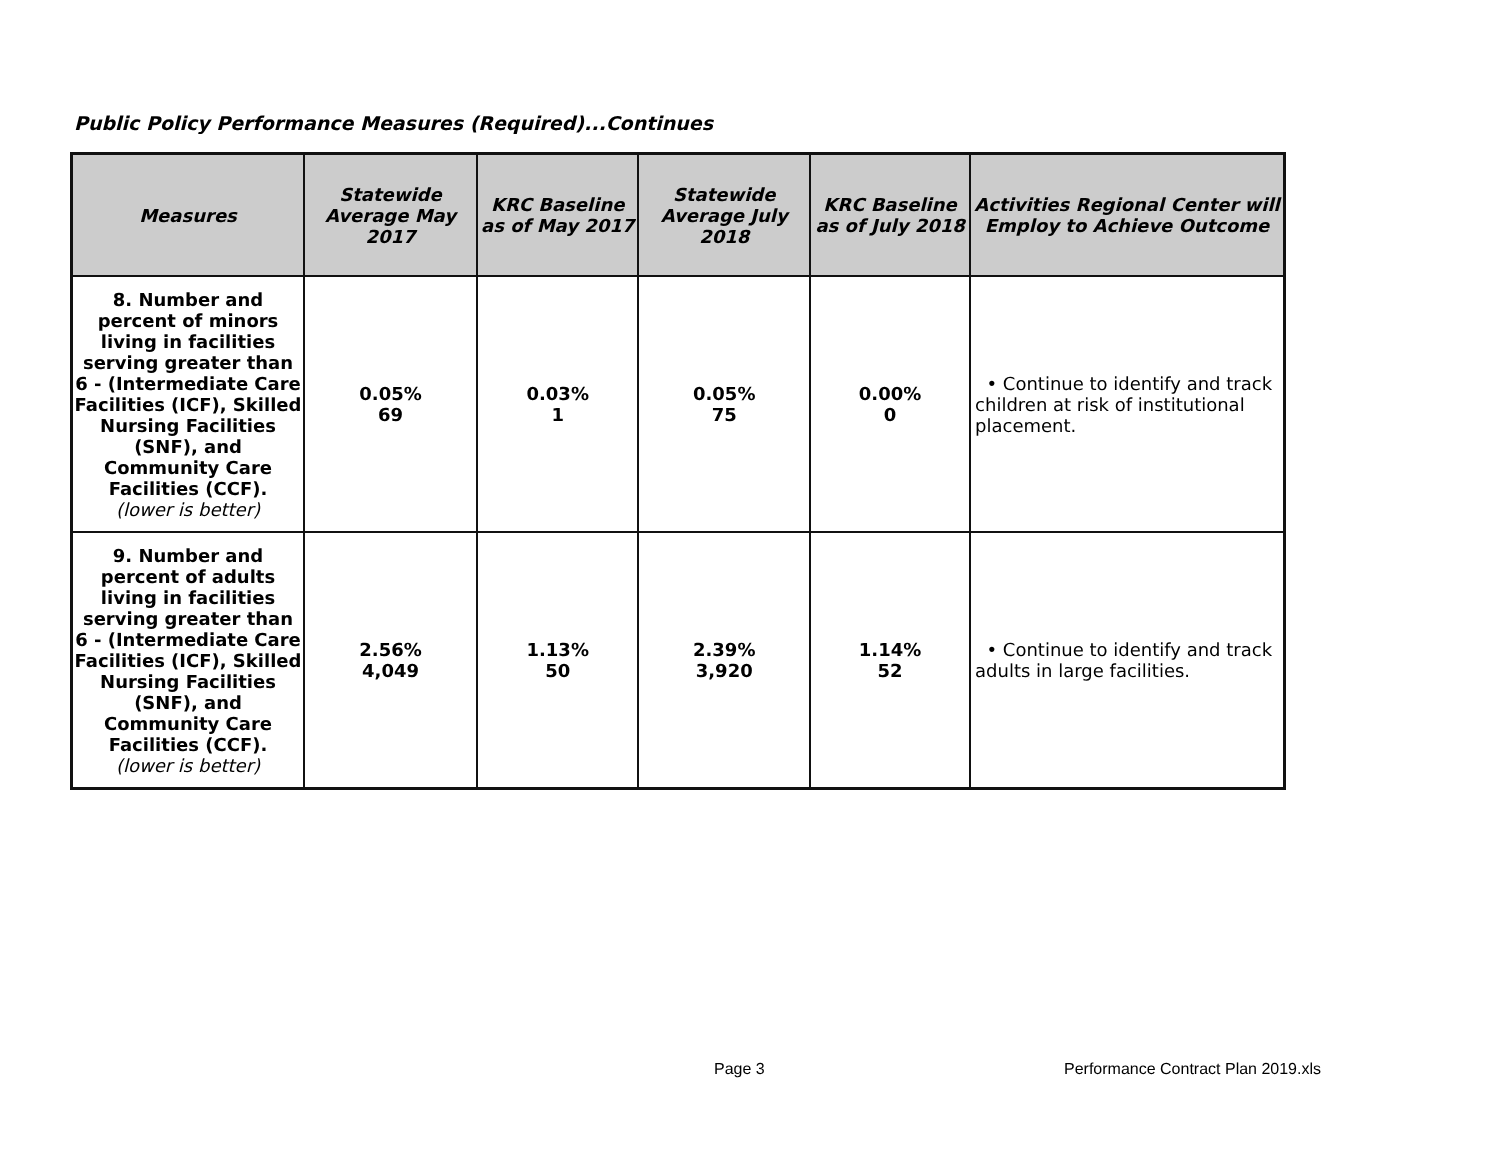Public Policy Performance Measures (Required)...Continues
| Measures | Statewide Average May 2017 | KRC Baseline as of May 2017 | Statewide Average July 2018 | KRC Baseline as of July 2018 | Activities Regional Center will Employ to Achieve Outcome |
| --- | --- | --- | --- | --- | --- |
| 8. Number and percent of minors living in facilities serving greater than 6 - (Intermediate Care Facilities (ICF), Skilled Nursing Facilities (SNF), and Community Care Facilities (CCF). (lower is better) | 0.05% 69 | 0.03% 1 | 0.05% 75 | 0.00% 0 | • Continue to identify and track children at risk of institutional placement. |
| 9. Number and percent of adults living in facilities serving greater than 6 - (Intermediate Care Facilities (ICF), Skilled Nursing Facilities (SNF), and Community Care Facilities (CCF). (lower is better) | 2.56% 4,049 | 1.13% 50 | 2.39% 3,920 | 1.14% 52 | • Continue to identify and track adults in large facilities. |
Page 3
Performance Contract Plan 2019.xls